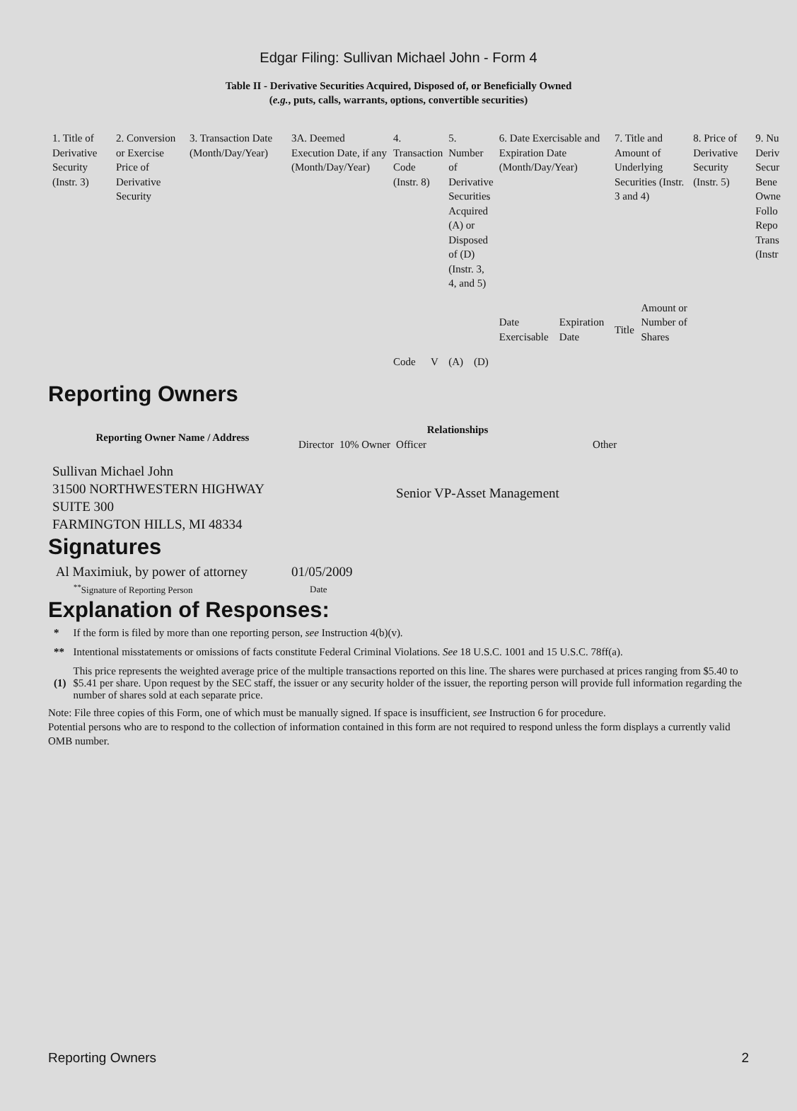Edgar Filing: Sullivan Michael John - Form 4
Table II - Derivative Securities Acquired, Disposed of, or Beneficially Owned
(e.g., puts, calls, warrants, options, convertible securities)
| 1. Title of Derivative Security (Instr. 3) | 2. Conversion or Exercise Price of Derivative Security | 3. Transaction Date (Month/Day/Year) | 3A. Deemed Execution Date, if any (Month/Day/Year) | 4. Transaction Code (Instr. 8) | | 5. Number of Derivative Securities Acquired (A) or Disposed of (D) (Instr. 3, 4, and 5) | | 6. Date Exercisable and Expiration Date (Month/Day/Year) | | 7. Title and Amount of Underlying Securities (Instr. 3 and 4) | | 8. Price of Derivative Security (Instr. 5) | 9. Nu Deriv Secur Bene Owne Follo Repo Trans (Instr |
| --- | --- | --- | --- | --- | --- | --- | --- | --- | --- | --- | --- | --- | --- |
| | | | | Code | V | (A) | (D) | Date Exercisable | Expiration Date | Title | Amount or Number of Shares | | |
Reporting Owners
| Reporting Owner Name / Address | Relationships | | | |
| --- | --- | --- | --- | --- |
| | Director | 10% Owner | Officer | Other |
| Sullivan Michael John 31500 NORTHWESTERN HIGHWAY SUITE 300 FARMINGTON HILLS, MI 48334 | | | Senior VP-Asset Management | |
Signatures
| Al Maximiuk, by power of attorney | 01/05/2009 |
| <sup>**</sup> Signature of Reporting Person | Date |
Explanation of Responses:
| * | If the form is filed by more than one reporting person, see Instruction 4(b)(v). |
| ** | Intentional misstatements or omissions of facts constitute Federal Criminal Violations. See 18 U.S.C. 1001 and 15 U.S.C. 78ff(a). |
| (1) | This price represents the weighted average price of the multiple transactions reported on this line. The shares were purchased at prices ranging from $5.40 to $5.41 per share. Upon request by the SEC staff, the issuer or any security holder of the issuer, the reporting person will provide full information regarding the number of shares sold at each separate price. |
Note: File three copies of this Form, one of which must be manually signed. If space is insufficient, see Instruction 6 for procedure.
Potential persons who are to respond to the collection of information contained in this form are not required to respond unless the form displays a currently valid OMB number.
Reporting Owners 2